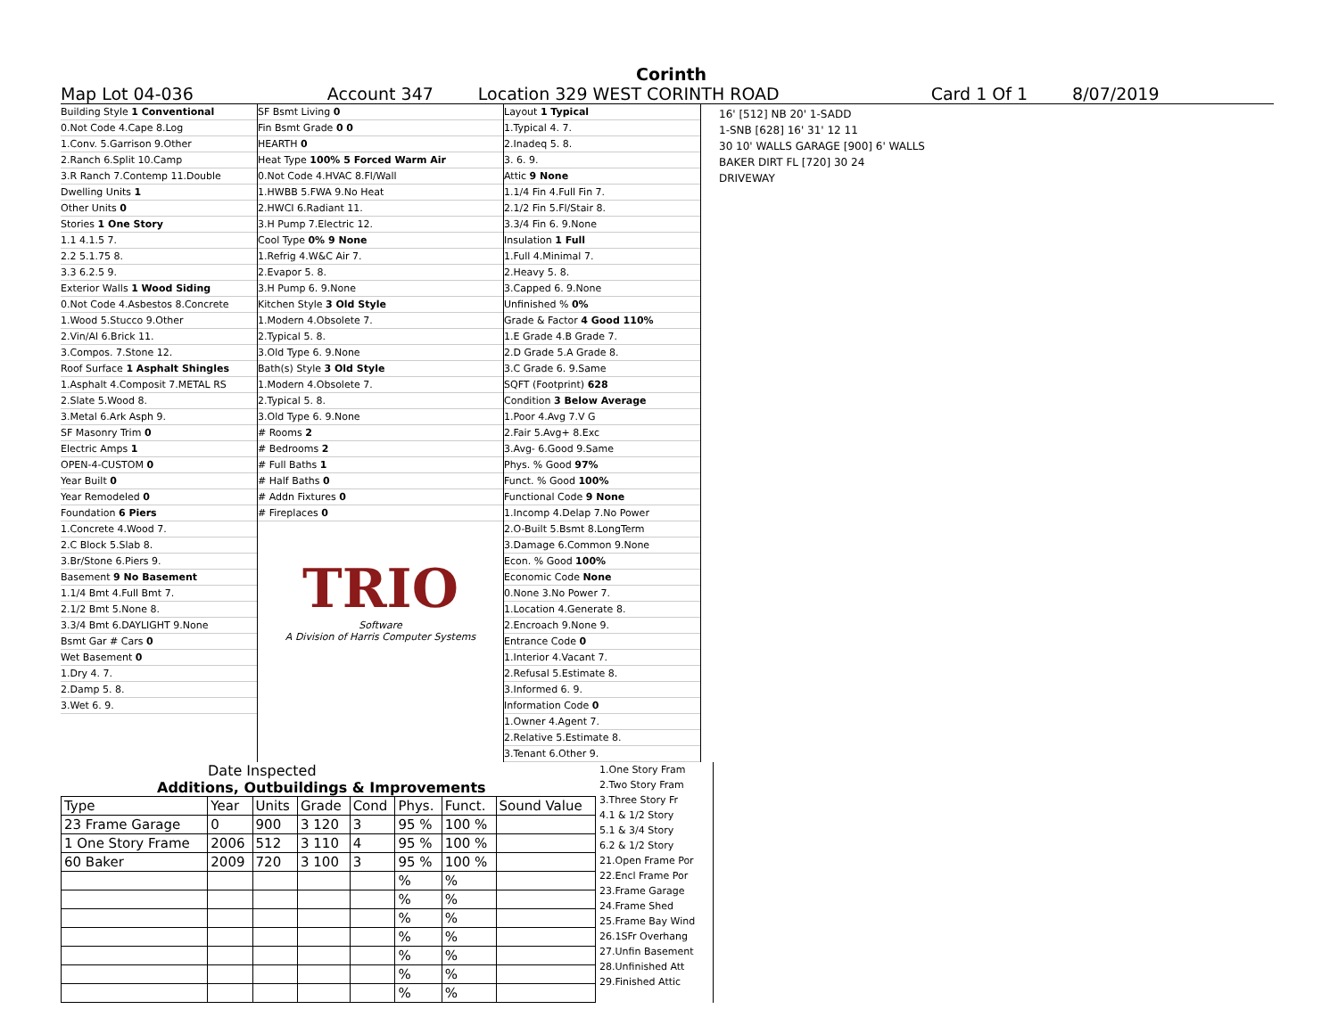Corinth
Map Lot 04-036 Account 347 Location 329 WEST CORINTH ROAD Card 1 Of 1 8/07/2019
Building Style 1 Conventional
0.Not Code 4.Cape 8.Log
1.Conv. 5.Garrison 9.Other
2.Ranch 6.Split 10.Camp
3.R Ranch 7.Contemp 11.Double
Dwelling Units 1
Other Units 0
Stories 1 One Story
1.1 4.1.5 7.
2.2 5.1.75 8.
3.3 6.2.5 9.
Exterior Walls 1 Wood Siding
0.Not Code 4.Asbestos 8.Concrete
1.Wood 5.Stucco 9.Other
2.Vin/Al 6.Brick 11.
3.Compos. 7.Stone 12.
Roof Surface 1 Asphalt Shingles
1.Asphalt 4.Composit 7.METAL RS
2.Slate 5.Wood 8.
3.Metal 6.Ark Asph 9.
SF Masonry Trim 0
Electric Amps 1
OPEN-4-CUSTOM 0
Year Built 0
Year Remodeled 0
Foundation 6 Piers
1.Concrete 4.Wood 7.
2.C Block 5.Slab 8.
3.Br/Stone 6.Piers 9.
Basement 9 No Basement
1.1/4 Bmt 4.Full Bmt 7.
2.1/2 Bmt 5.None 8.
3.3/4 Bmt 6.DAYLIGHT 9.None
Bsmt Gar # Cars 0
Wet Basement 0
1.Dry 4. 7.
2.Damp 5. 8.
3.Wet 6. 9.
SF Bsmt Living 0
Fin Bsmt Grade 0 0
HEARTH 0
Heat Type 100% 5 Forced Warm Air
0.Not Code 4.HVAC 8.Fl/Wall
1.HWBB 5.FWA 9.No Heat
2.HWCI 6.Radiant 11.
3.H Pump 7.Electric 12.
Cool Type 0% 9 None
1.Refrig 4.W&C Air 7.
2.Evapor 5. 8.
3.H Pump 6. 9.None
Kitchen Style 3 Old Style
1.Modern 4.Obsolete 7.
2.Typical 5. 8.
3.Old Type 6. 9.None
Bath(s) Style 3 Old Style
1.Modern 4.Obsolete 7.
2.Typical 5. 8.
3.Old Type 6. 9.None
# Rooms 2
# Bedrooms 2
# Full Baths 1
# Half Baths 0
# Addn Fixtures 0
# Fireplaces 0
TRIO
Software
A Division of Harris Computer Systems
Layout 1 Typical
1.Typical 4. 7.
2.Inadeq 5. 8.
3. 6. 9.
Attic 9 None
1.1/4 Fin 4.Full Fin 7.
2.1/2 Fin 5.Fl/Stair 8.
3.3/4 Fin 6. 9.None
Insulation 1 Full
1.Full 4.Minimal 7.
2.Heavy 5. 8.
3.Capped 6. 9.None
Unfinished % 0%
Grade & Factor 4 Good 110%
1.E Grade 4.B Grade 7.
2.D Grade 5.A Grade 8.
3.C Grade 6. 9.Same
SQFT (Footprint) 628
Condition 3 Below Average
1.Poor 4.Avg 7.V G
2.Fair 5.Avg+ 8.Exc
3.Avg- 6.Good 9.Same
Phys. % Good 97%
Funct. % Good 100%
Functional Code 9 None
1.Incomp 4.Delap 7.No Power
2.O-Built 5.Bsmt 8.LongTerm
3.Damage 6.Common 9.None
Econ. % Good 100%
Economic Code None
0.None 3.No Power 7.
1.Location 4.Generate 8.
2.Encroach 9.None 9.
Entrance Code 0
1.Interior 4.Vacant 7.
2.Refusal 5.Estimate 8.
3.Informed 6. 9.
Information Code 0
1.Owner 4.Agent 7.
2.Relative 5.Estimate 8.
3.Tenant 6.Other 9.
16' [512] NB 20' 1-SADD
1-SNB [628] 16' 31' 12 11
30 10' WALLS GARAGE [900] 6' WALLS
BAKER DIRT FL [720] 30 24
DRIVEWAY
Date Inspected
Additions, Outbuildings & Improvements
| Type | Year | Units | Grade | Cond | Phys. | Funct. | Sound Value |
| --- | --- | --- | --- | --- | --- | --- | --- |
| 23 Frame Garage | 0 | 900 | 3 120 | 3 | 95 % | 100 % | |
| 1 One Story Frame | 2006 | 512 | 3 110 | 4 | 95 % | 100 % | |
| 60 Baker | 2009 | 720 | 3 100 | 3 | 95 % | 100 % | |
| | | | | | % | % | |
| | | | | | % | % | |
| | | | | | % | % | |
| | | | | | % | % | |
| | | | | | % | % | |
| | | | | | % | % | |
| | | | | | % | % | |
1.One Story Fram
2.Two Story Fram
3.Three Story Fr
4.1 & 1/2 Story
5.1 & 3/4 Story
6.2 & 1/2 Story
21.Open Frame Por
22.Encl Frame Por
23.Frame Garage
24.Frame Shed
25.Frame Bay Wind
26.1SFr Overhang
27.Unfin Basement
28.Unfinished Att
29.Finished Attic